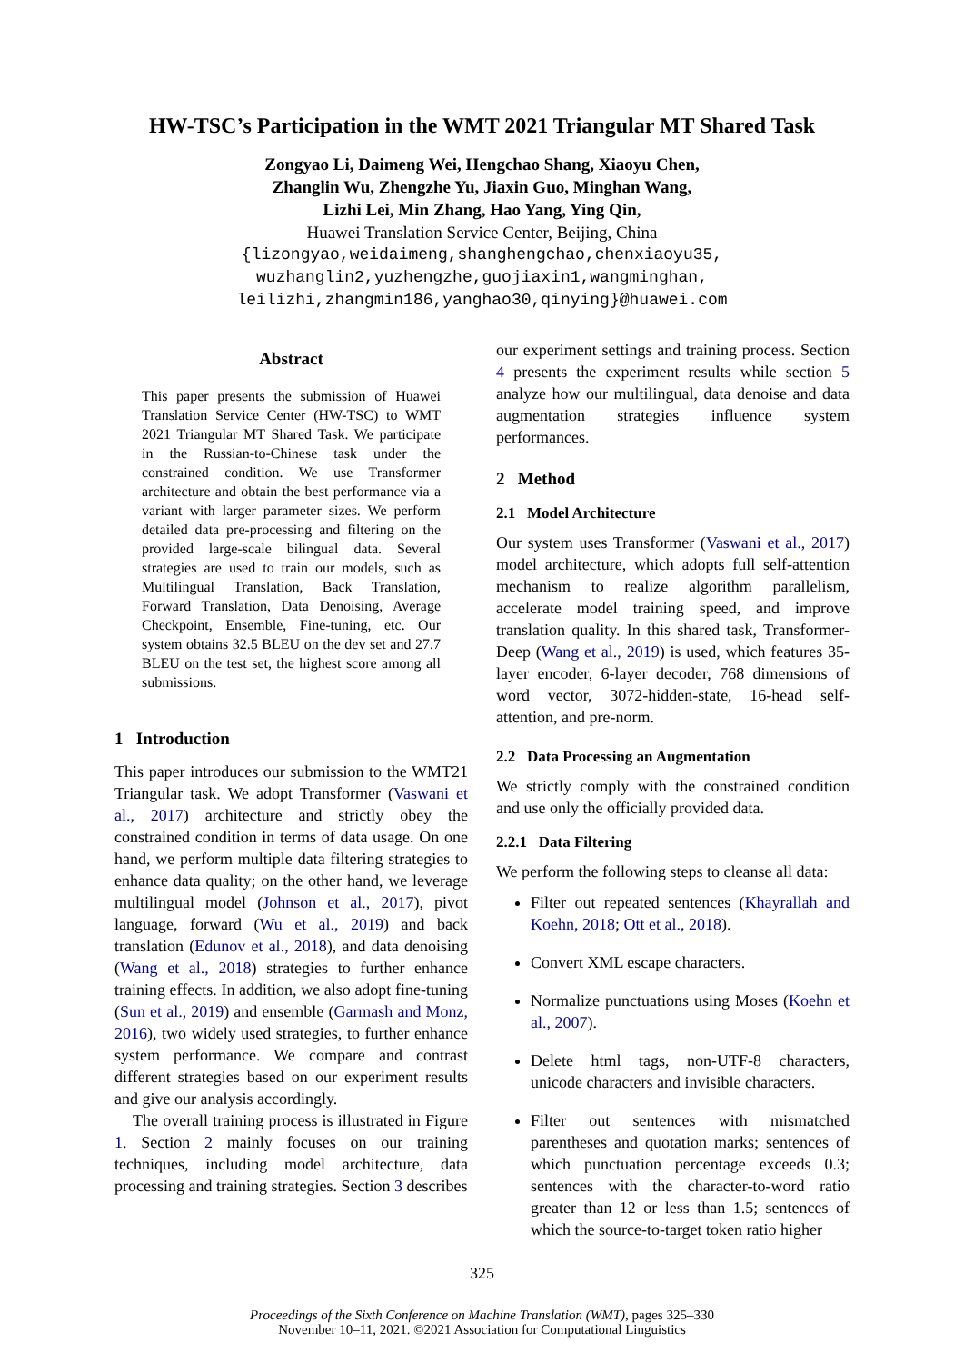HW-TSC’s Participation in the WMT 2021 Triangular MT Shared Task
Zongyao Li, Daimeng Wei, Hengchao Shang, Xiaoyu Chen,
Zhanglin Wu, Zhengzhe Yu, Jiaxin Guo, Minghan Wang,
Lizhi Lei, Min Zhang, Hao Yang, Ying Qin,
Huawei Translation Service Center, Beijing, China
{lizongyao,weidaimeng,shanghengchao,chenxiaoyu35,
wuzhanglin2,yuzhengzhe,guojiaxin1,wangminghan,
leilizhi,zhangmin186,yanghao30,qinying}@huawei.com
Abstract
This paper presents the submission of Huawei Translation Service Center (HW-TSC) to WMT 2021 Triangular MT Shared Task. We participate in the Russian-to-Chinese task under the constrained condition. We use Transformer architecture and obtain the best performance via a variant with larger parameter sizes. We perform detailed data pre-processing and filtering on the provided large-scale bilingual data. Several strategies are used to train our models, such as Multilingual Translation, Back Translation, Forward Translation, Data Denoising, Average Checkpoint, Ensemble, Fine-tuning, etc. Our system obtains 32.5 BLEU on the dev set and 27.7 BLEU on the test set, the highest score among all submissions.
1 Introduction
This paper introduces our submission to the WMT21 Triangular task. We adopt Transformer (Vaswani et al., 2017) architecture and strictly obey the constrained condition in terms of data usage. On one hand, we perform multiple data filtering strategies to enhance data quality; on the other hand, we leverage multilingual model (Johnson et al., 2017), pivot language, forward (Wu et al., 2019) and back translation (Edunov et al., 2018), and data denoising (Wang et al., 2018) strategies to further enhance training effects. In addition, we also adopt fine-tuning (Sun et al., 2019) and ensemble (Garmash and Monz, 2016), two widely used strategies, to further enhance system performance. We compare and contrast different strategies based on our experiment results and give our analysis accordingly.
The overall training process is illustrated in Figure 1. Section 2 mainly focuses on our training techniques, including model architecture, data processing and training strategies. Section 3 describes
our experiment settings and training process. Section 4 presents the experiment results while section 5 analyze how our multilingual, data denoise and data augmentation strategies influence system performances.
2 Method
2.1 Model Architecture
Our system uses Transformer (Vaswani et al., 2017) model architecture, which adopts full self-attention mechanism to realize algorithm parallelism, accelerate model training speed, and improve translation quality. In this shared task, Transformer-Deep (Wang et al., 2019) is used, which features 35-layer encoder, 6-layer decoder, 768 dimensions of word vector, 3072-hidden-state, 16-head self-attention, and pre-norm.
2.2 Data Processing an Augmentation
We strictly comply with the constrained condition and use only the officially provided data.
2.2.1 Data Filtering
We perform the following steps to cleanse all data:
Filter out repeated sentences (Khayrallah and Koehn, 2018; Ott et al., 2018).
Convert XML escape characters.
Normalize punctuations using Moses (Koehn et al., 2007).
Delete html tags, non-UTF-8 characters, unicode characters and invisible characters.
Filter out sentences with mismatched parentheses and quotation marks; sentences of which punctuation percentage exceeds 0.3; sentences with the character-to-word ratio greater than 12 or less than 1.5; sentences of which the source-to-target token ratio higher
325
Proceedings of the Sixth Conference on Machine Translation (WMT), pages 325–330
November 10–11, 2021. ©2021 Association for Computational Linguistics